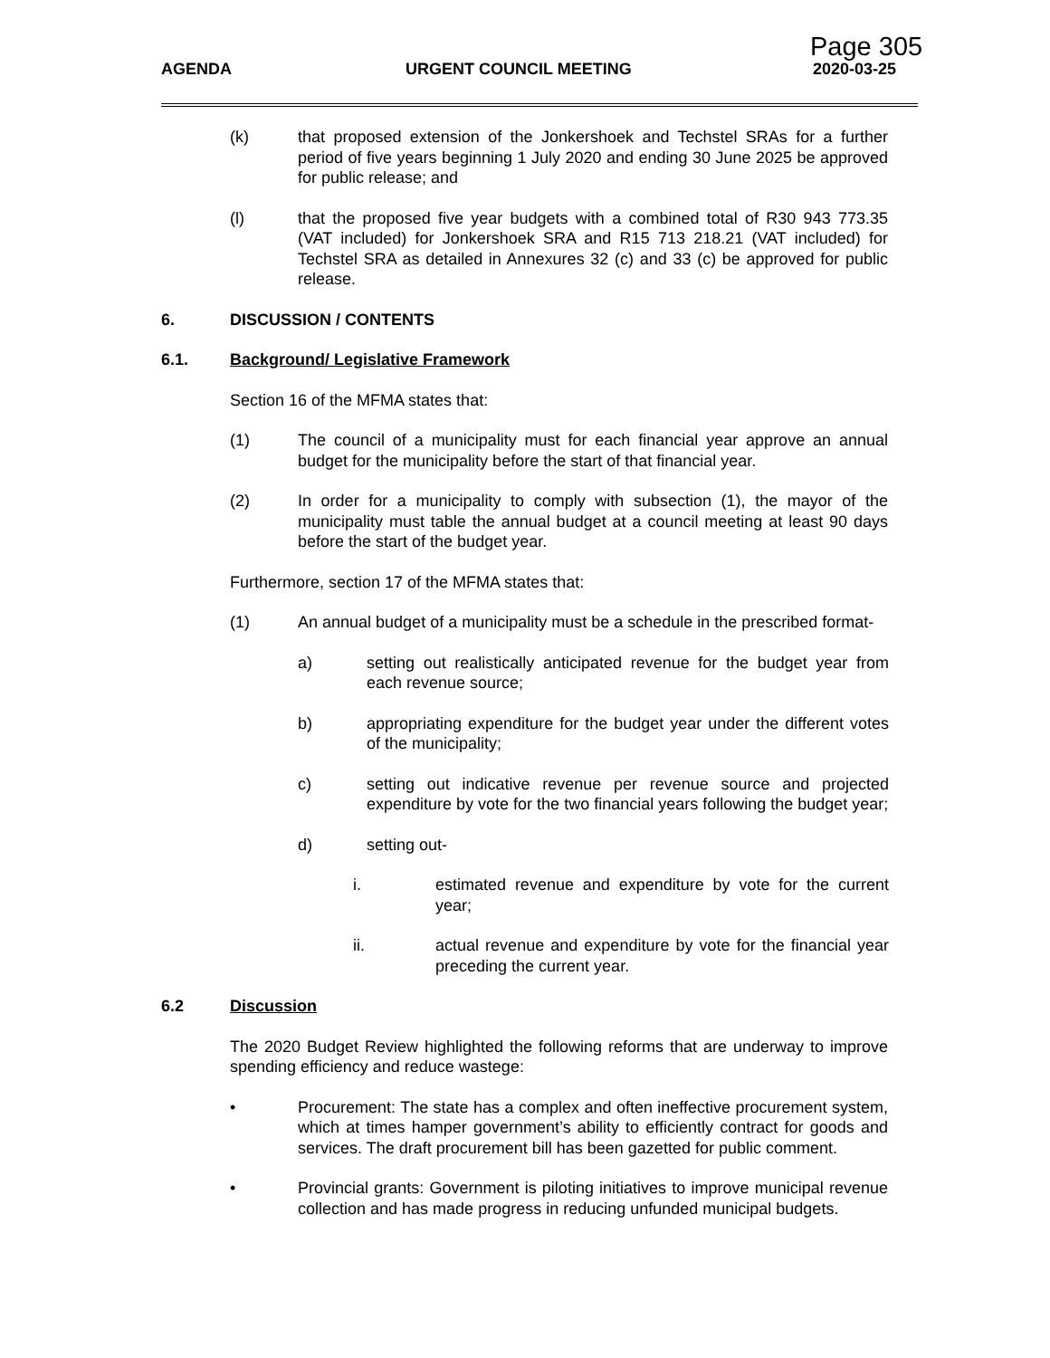Page 305
AGENDA URGENT COUNCIL MEETING 2020-03-25
(k) that proposed extension of the Jonkershoek and Techstel SRAs for a further period of five years beginning 1 July 2020 and ending 30 June 2025 be approved for public release; and
(l) that the proposed five year budgets with a combined total of R30 943 773.35 (VAT included) for Jonkershoek SRA and R15 713 218.21 (VAT included) for Techstel SRA as detailed in Annexures 32 (c) and 33 (c) be approved for public release.
6. DISCUSSION / CONTENTS
6.1. Background/ Legislative Framework
Section 16 of the MFMA states that:
(1) The council of a municipality must for each financial year approve an annual budget for the municipality before the start of that financial year.
(2) In order for a municipality to comply with subsection (1), the mayor of the municipality must table the annual budget at a council meeting at least 90 days before the start of the budget year.
Furthermore, section 17 of the MFMA states that:
(1) An annual budget of a municipality must be a schedule in the prescribed format-
a) setting out realistically anticipated revenue for the budget year from each revenue source;
b) appropriating expenditure for the budget year under the different votes of the municipality;
c) setting out indicative revenue per revenue source and projected expenditure by vote for the two financial years following the budget year;
d) setting out-
i. estimated revenue and expenditure by vote for the current year;
ii. actual revenue and expenditure by vote for the financial year preceding the current year.
6.2 Discussion
The 2020 Budget Review highlighted the following reforms that are underway to improve spending efficiency and reduce wastege:
• Procurement: The state has a complex and often ineffective procurement system, which at times hamper government’s ability to efficiently contract for goods and services. The draft procurement bill has been gazetted for public comment.
• Provincial grants: Government is piloting initiatives to improve municipal revenue collection and has made progress in reducing unfunded municipal budgets.